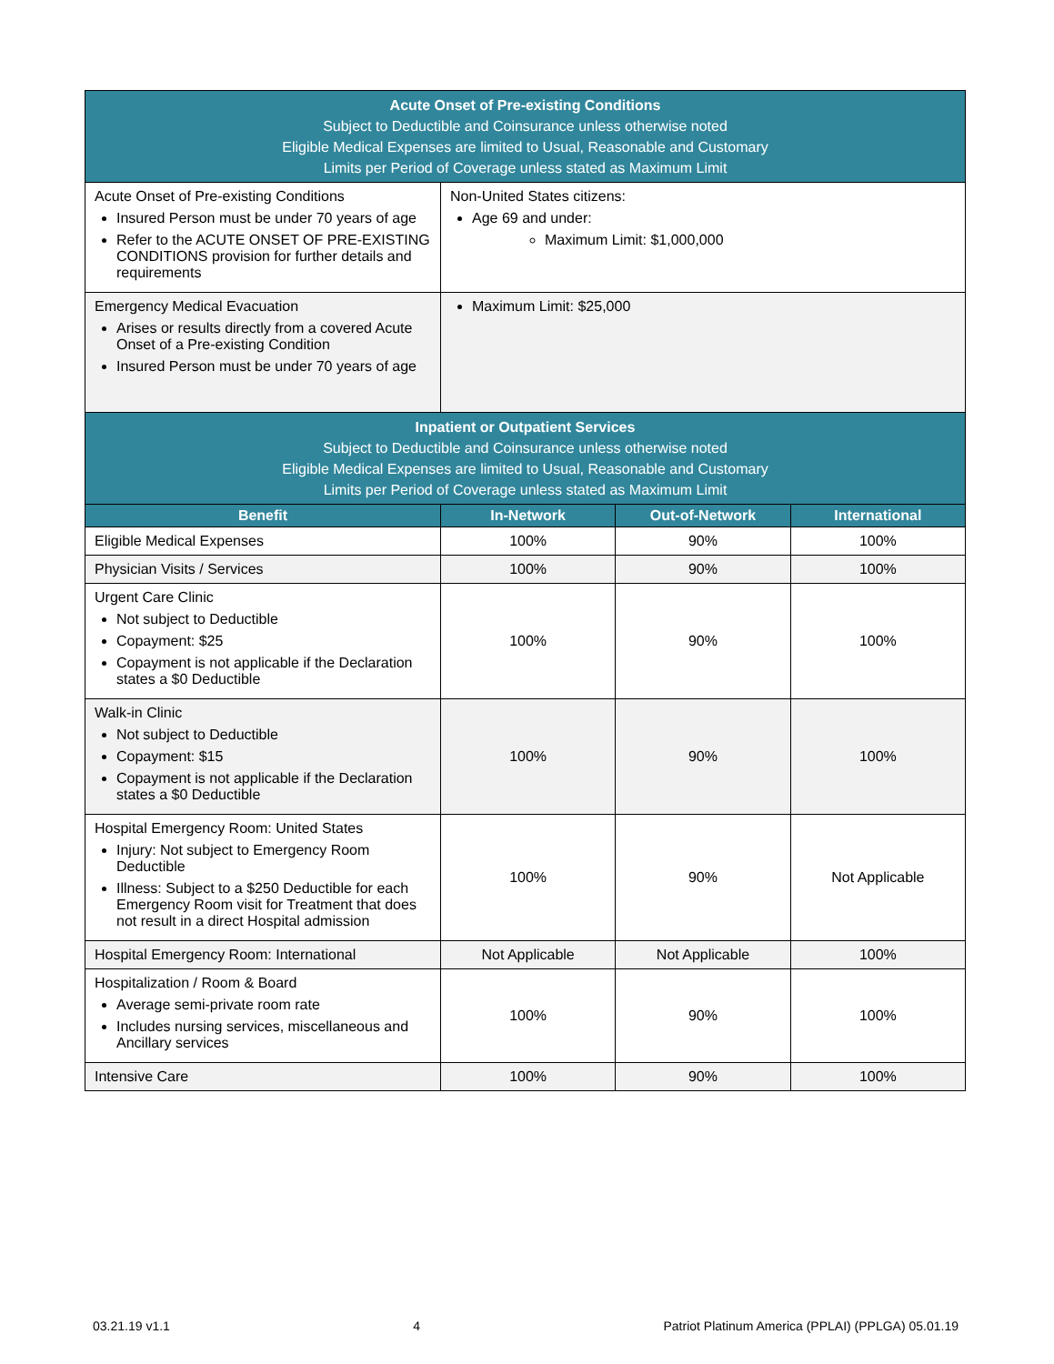| Acute Onset of Pre-existing Conditions Subject to Deductible and Coinsurance unless otherwise noted Eligible Medical Expenses are limited to Usual, Reasonable and Customary Limits per Period of Coverage unless stated as Maximum Limit | | | |
| Acute Onset of Pre-existing Conditions Insured Person must be under 70 years of age Refer to the ACUTE ONSET OF PRE-EXISTING CONDITIONS provision for further details and requirements | Non-United States citizens: Age 69 and under: Maximum Limit: $1,000,000 | | |
| Emergency Medical Evacuation Arises or results directly from a covered Acute Onset of a Pre-existing Condition Insured Person must be under 70 years of age | Maximum Limit: $25,000 | | |
| Inpatient or Outpatient Services Subject to Deductible and Coinsurance unless otherwise noted Eligible Medical Expenses are limited to Usual, Reasonable and Customary Limits per Period of Coverage unless stated as Maximum Limit | | | |
| Benefit | In-Network | Out-of-Network | International |
| Eligible Medical Expenses | 100% | 90% | 100% |
| Physician Visits / Services | 100% | 90% | 100% |
| Urgent Care Clinic Not subject to Deductible Copayment: $25 Copayment is not applicable if the Declaration states a $0 Deductible | 100% | 90% | 100% |
| Walk-in Clinic Not subject to Deductible Copayment: $15 Copayment is not applicable if the Declaration states a $0 Deductible | 100% | 90% | 100% |
| Hospital Emergency Room: United States Injury: Not subject to Emergency Room Deductible Illness: Subject to a $250 Deductible for each Emergency Room visit for Treatment that does not result in a direct Hospital admission | 100% | 90% | Not Applicable |
| Hospital Emergency Room: International | Not Applicable | Not Applicable | 100% |
| Hospitalization / Room & Board Average semi-private room rate Includes nursing services, miscellaneous and Ancillary services | 100% | 90% | 100% |
| Intensive Care | 100% | 90% | 100% |
03.21.19 v1.1 4 Patriot Platinum America (PPLAI) (PPLGA) 05.01.19